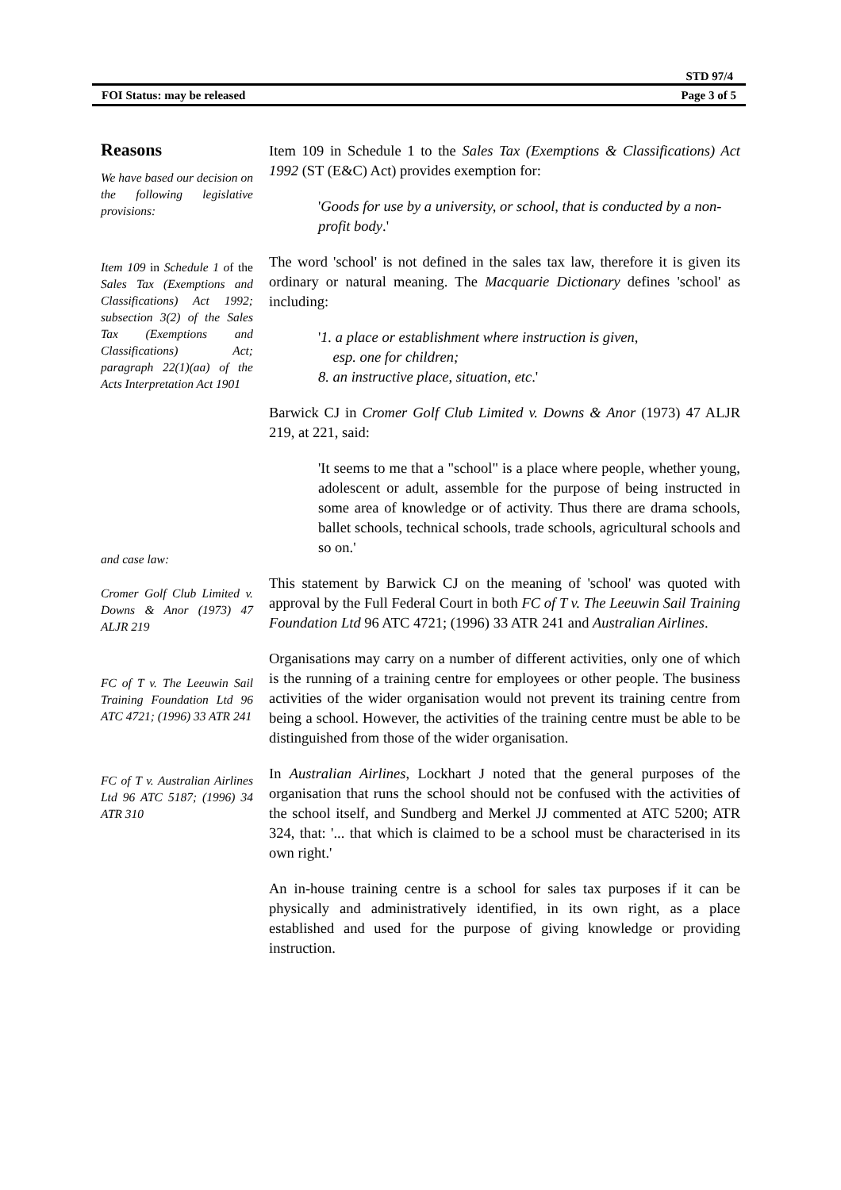STD 97/4
FOI Status: may be released Page 3 of 5
Reasons
We have based our decision on the following legislative provisions:
Item 109 in Schedule 1 of the Sales Tax (Exemptions and Classifications) Act 1992; subsection 3(2) of the Sales Tax (Exemptions and Classifications) Act; paragraph 22(1)(aa) of the Acts Interpretation Act 1901
and case law:
Cromer Golf Club Limited v. Downs & Anor (1973) 47 ALJR 219
FC of T v. The Leeuwin Sail Training Foundation Ltd 96 ATC 4721; (1996) 33 ATR 241
FC of T v. Australian Airlines Ltd 96 ATC 5187; (1996) 34 ATR 310
Item 109 in Schedule 1 to the Sales Tax (Exemptions & Classifications) Act 1992 (ST (E&C) Act) provides exemption for:
'Goods for use by a university, or school, that is conducted by a non-profit body.'
The word 'school' is not defined in the sales tax law, therefore it is given its ordinary or natural meaning. The Macquarie Dictionary defines 'school' as including:
'1. a place or establishment where instruction is given,
esp. one for children;
8. an instructive place, situation, etc.'
Barwick CJ in Cromer Golf Club Limited v. Downs & Anor (1973) 47 ALJR 219, at 221, said:
'It seems to me that a "school" is a place where people, whether young, adolescent or adult, assemble for the purpose of being instructed in some area of knowledge or of activity. Thus there are drama schools, ballet schools, technical schools, trade schools, agricultural schools and so on.'
This statement by Barwick CJ on the meaning of 'school' was quoted with approval by the Full Federal Court in both FC of T v. The Leeuwin Sail Training Foundation Ltd 96 ATC 4721; (1996) 33 ATR 241 and Australian Airlines.
Organisations may carry on a number of different activities, only one of which is the running of a training centre for employees or other people. The business activities of the wider organisation would not prevent its training centre from being a school. However, the activities of the training centre must be able to be distinguished from those of the wider organisation.
In Australian Airlines, Lockhart J noted that the general purposes of the organisation that runs the school should not be confused with the activities of the school itself, and Sundberg and Merkel JJ commented at ATC 5200; ATR 324, that: '... that which is claimed to be a school must be characterised in its own right.'
An in-house training centre is a school for sales tax purposes if it can be physically and administratively identified, in its own right, as a place established and used for the purpose of giving knowledge or providing instruction.